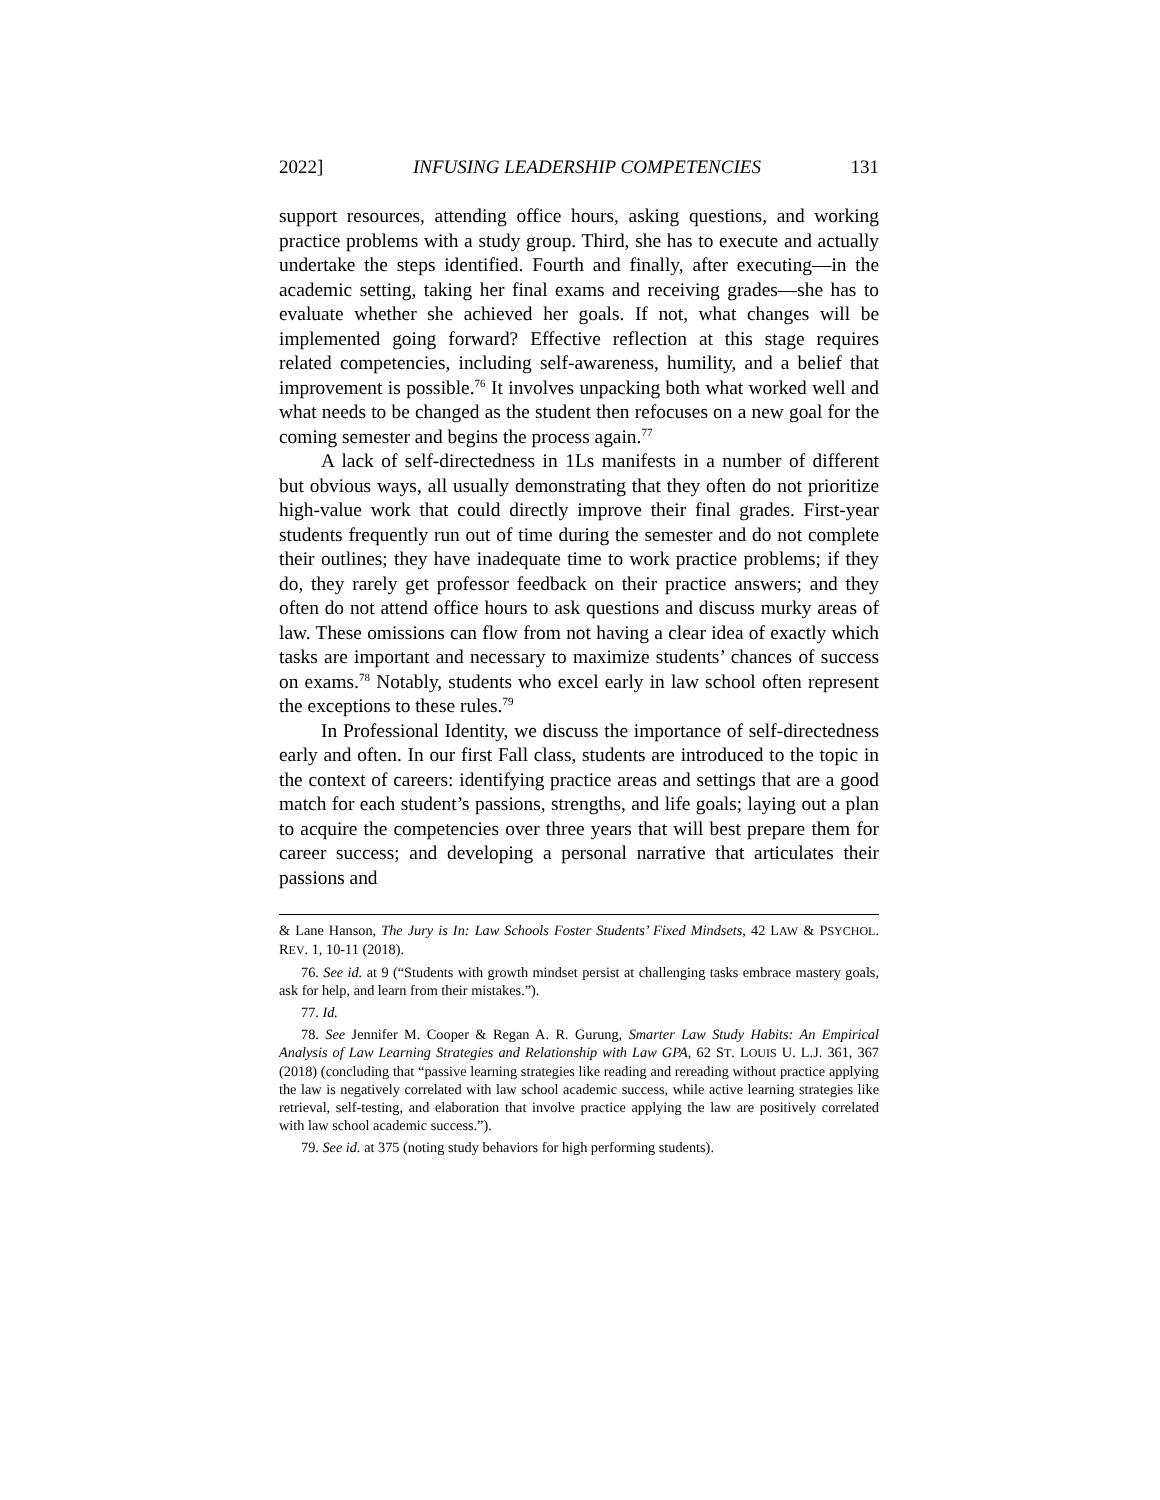2022] INFUSING LEADERSHIP COMPETENCIES 131
support resources, attending office hours, asking questions, and working practice problems with a study group. Third, she has to execute and actually undertake the steps identified. Fourth and finally, after executing—in the academic setting, taking her final exams and receiving grades—she has to evaluate whether she achieved her goals. If not, what changes will be implemented going forward? Effective reflection at this stage requires related competencies, including self-awareness, humility, and a belief that improvement is possible.<sup>76</sup> It involves unpacking both what worked well and what needs to be changed as the student then refocuses on a new goal for the coming semester and begins the process again.<sup>77</sup>
A lack of self-directedness in 1Ls manifests in a number of different but obvious ways, all usually demonstrating that they often do not prioritize high-value work that could directly improve their final grades. First-year students frequently run out of time during the semester and do not complete their outlines; they have inadequate time to work practice problems; if they do, they rarely get professor feedback on their practice answers; and they often do not attend office hours to ask questions and discuss murky areas of law. These omissions can flow from not having a clear idea of exactly which tasks are important and necessary to maximize students’ chances of success on exams.<sup>78</sup> Notably, students who excel early in law school often represent the exceptions to these rules.<sup>79</sup>
In Professional Identity, we discuss the importance of self-directedness early and often. In our first Fall class, students are introduced to the topic in the context of careers: identifying practice areas and settings that are a good match for each student’s passions, strengths, and life goals; laying out a plan to acquire the competencies over three years that will best prepare them for career success; and developing a personal narrative that articulates their passions and
& Lane Hanson, The Jury is In: Law Schools Foster Students’ Fixed Mindsets, 42 LAW & PSYCHOL. REV. 1, 10-11 (2018).
76. See id. at 9 (“Students with growth mindset persist at challenging tasks embrace mastery goals, ask for help, and learn from their mistakes.”).
77. Id.
78. See Jennifer M. Cooper & Regan A. R. Gurung, Smarter Law Study Habits: An Empirical Analysis of Law Learning Strategies and Relationship with Law GPA, 62 ST. LOUIS U. L.J. 361, 367 (2018) (concluding that “passive learning strategies like reading and rereading without practice applying the law is negatively correlated with law school academic success, while active learning strategies like retrieval, self-testing, and elaboration that involve practice applying the law are positively correlated with law school academic success.”).
79. See id. at 375 (noting study behaviors for high performing students).